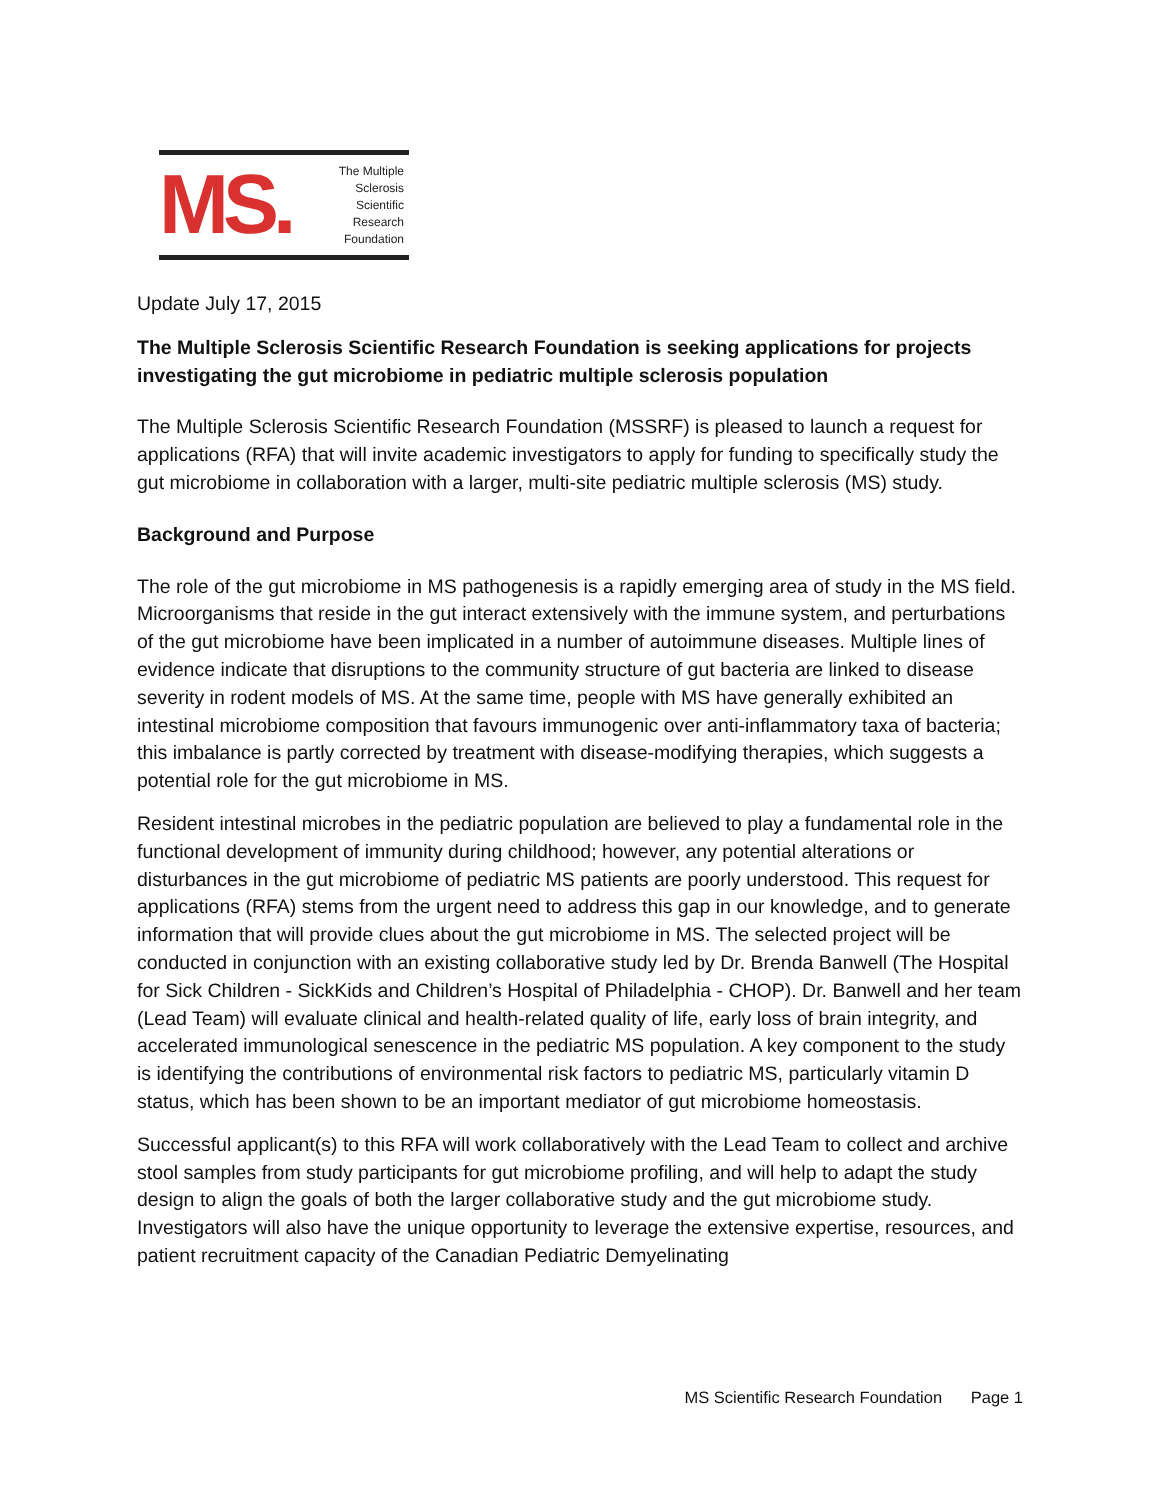MS.
The Multiple
Sclerosis
Scientific
Research
Foundation
Update July 17, 2015
The Multiple Sclerosis Scientific Research Foundation is seeking applications for projects investigating the gut microbiome in pediatric multiple sclerosis population
The Multiple Sclerosis Scientific Research Foundation (MSSRF) is pleased to launch a request for applications (RFA) that will invite academic investigators to apply for funding to specifically study the gut microbiome in collaboration with a larger, multi-site pediatric multiple sclerosis (MS) study.
Background and Purpose
The role of the gut microbiome in MS pathogenesis is a rapidly emerging area of study in the MS field. Microorganisms that reside in the gut interact extensively with the immune system, and perturbations of the gut microbiome have been implicated in a number of autoimmune diseases. Multiple lines of evidence indicate that disruptions to the community structure of gut bacteria are linked to disease severity in rodent models of MS. At the same time, people with MS have generally exhibited an intestinal microbiome composition that favours immunogenic over anti-inflammatory taxa of bacteria; this imbalance is partly corrected by treatment with disease-modifying therapies, which suggests a potential role for the gut microbiome in MS.
Resident intestinal microbes in the pediatric population are believed to play a fundamental role in the functional development of immunity during childhood; however, any potential alterations or disturbances in the gut microbiome of pediatric MS patients are poorly understood. This request for applications (RFA) stems from the urgent need to address this gap in our knowledge, and to generate information that will provide clues about the gut microbiome in MS. The selected project will be conducted in conjunction with an existing collaborative study led by Dr. Brenda Banwell (The Hospital for Sick Children - SickKids and Children’s Hospital of Philadelphia - CHOP). Dr. Banwell and her team (Lead Team) will evaluate clinical and health-related quality of life, early loss of brain integrity, and accelerated immunological senescence in the pediatric MS population. A key component to the study is identifying the contributions of environmental risk factors to pediatric MS, particularly vitamin D status, which has been shown to be an important mediator of gut microbiome homeostasis.
Successful applicant(s) to this RFA will work collaboratively with the Lead Team to collect and archive stool samples from study participants for gut microbiome profiling, and will help to adapt the study design to align the goals of both the larger collaborative study and the gut microbiome study. Investigators will also have the unique opportunity to leverage the extensive expertise, resources, and patient recruitment capacity of the Canadian Pediatric Demyelinating
MS Scientific Research Foundation Page 1